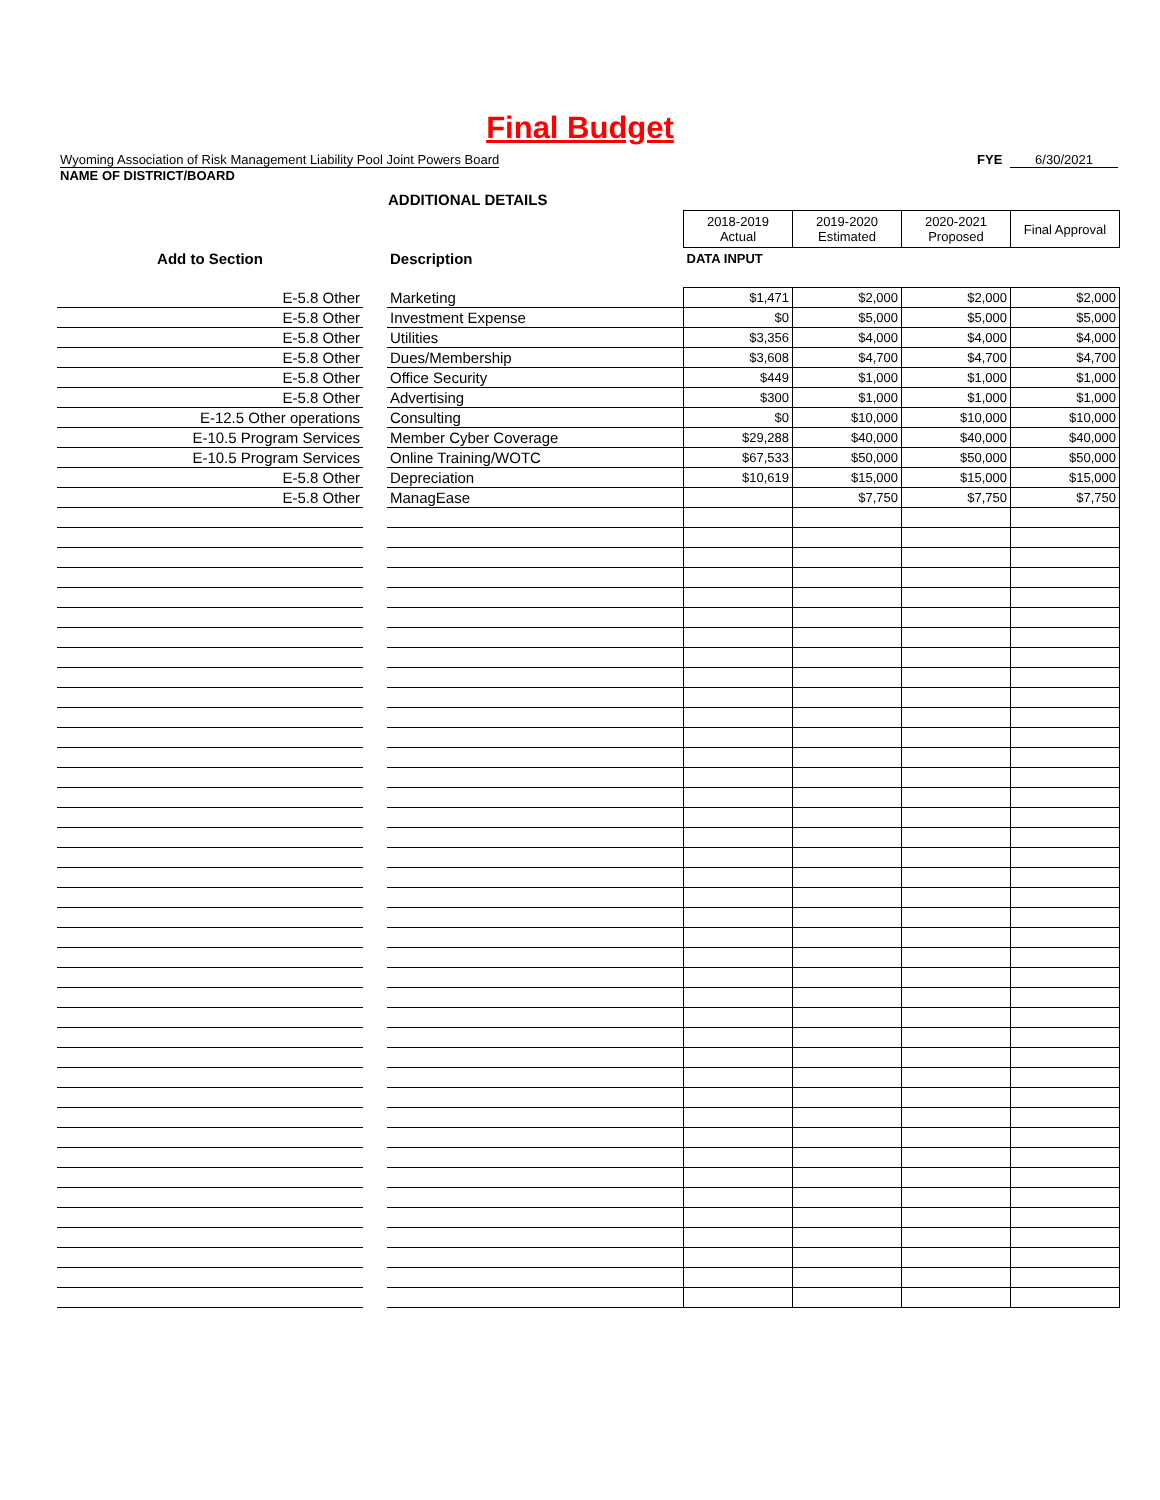Final Budget
Wyoming Association of Risk Management Liability Pool Joint Powers Board
FYE 6/30/2021
NAME OF DISTRICT/BOARD
ADDITIONAL DETAILS
| | | | 2018-2019 Actual | 2019-2020 Estimated | 2020-2021 Proposed | Final Approval |
| Add to Section | | Description | DATA INPUT | | | |
| E-5.8 Other | | Marketing | $1,471 | $2,000 | $2,000 | $2,000 |
| E-5.8 Other | | Investment Expense | $0 | $5,000 | $5,000 | $5,000 |
| E-5.8 Other | | Utilities | $3,356 | $4,000 | $4,000 | $4,000 |
| E-5.8 Other | | Dues/Membership | $3,608 | $4,700 | $4,700 | $4,700 |
| E-5.8 Other | | Office Security | $449 | $1,000 | $1,000 | $1,000 |
| E-5.8 Other | | Advertising | $300 | $1,000 | $1,000 | $1,000 |
| E-12.5 Other operations | | Consulting | $0 | $10,000 | $10,000 | $10,000 |
| E-10.5 Program Services | | Member Cyber Coverage | $29,288 | $40,000 | $40,000 | $40,000 |
| E-10.5 Program Services | | Online Training/WOTC | $67,533 | $50,000 | $50,000 | $50,000 |
| E-5.8 Other | | Depreciation | $10,619 | $15,000 | $15,000 | $15,000 |
| E-5.8 Other | | ManagEase | | $7,750 | $7,750 | $7,750 |